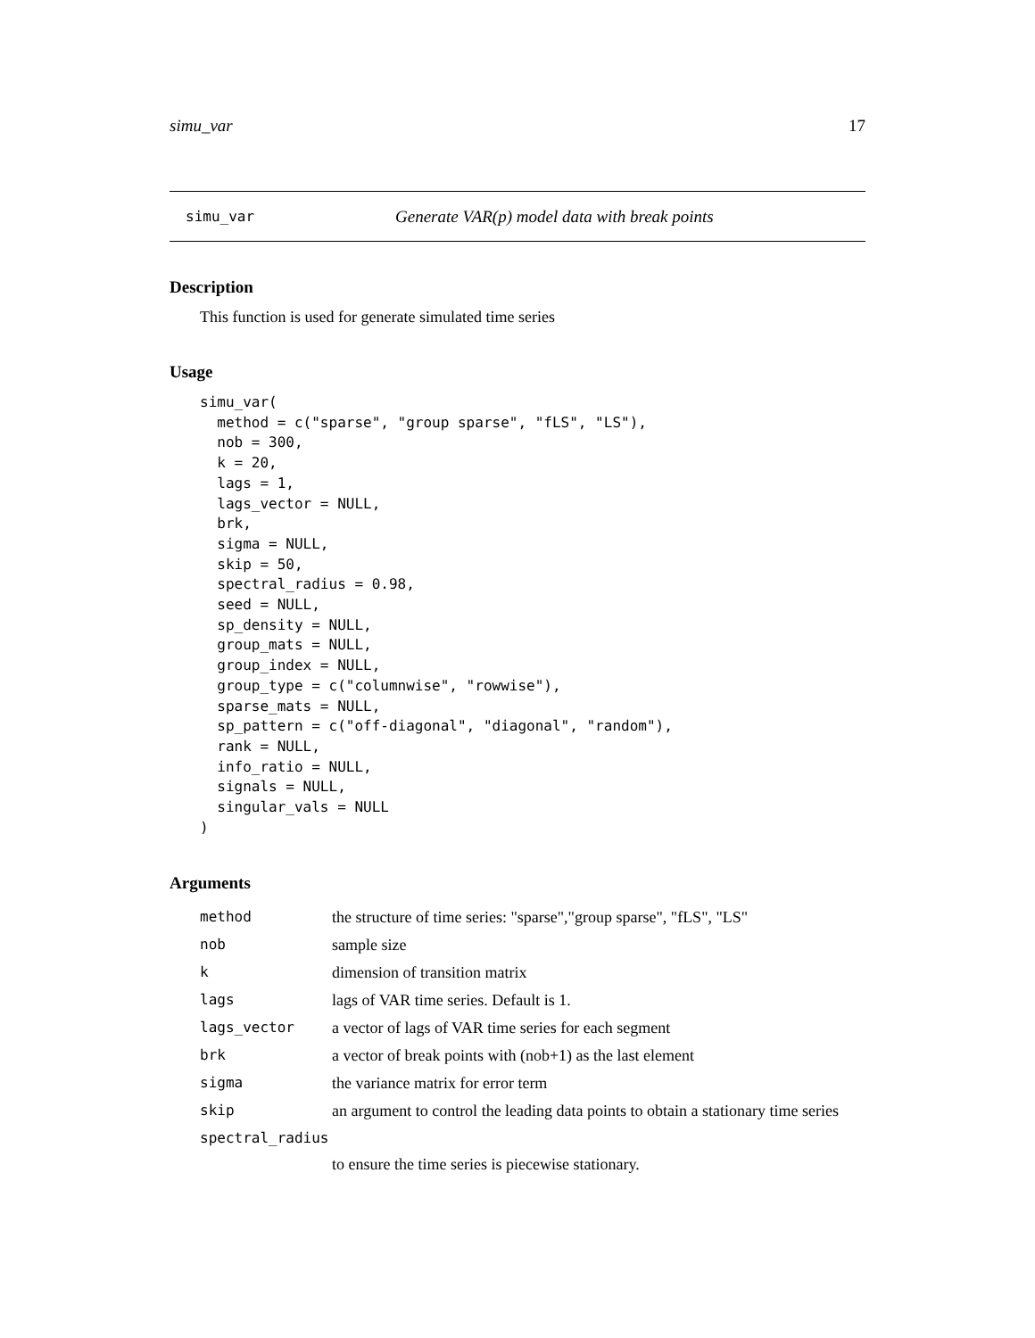simu_var 17
simu_var Generate VAR(p) model data with break points
Description
This function is used for generate simulated time series
Usage
simu_var(
  method = c("sparse", "group sparse", "fLS", "LS"),
  nob = 300,
  k = 20,
  lags = 1,
  lags_vector = NULL,
  brk,
  sigma = NULL,
  skip = 50,
  spectral_radius = 0.98,
  seed = NULL,
  sp_density = NULL,
  group_mats = NULL,
  group_index = NULL,
  group_type = c("columnwise", "rowwise"),
  sparse_mats = NULL,
  sp_pattern = c("off-diagonal", "diagonal", "random"),
  rank = NULL,
  info_ratio = NULL,
  signals = NULL,
  singular_vals = NULL
)
Arguments
| method | the structure of time series: "sparse","group sparse", "fLS", "LS" |
| nob | sample size |
| k | dimension of transition matrix |
| lags | lags of VAR time series. Default is 1. |
| lags_vector | a vector of lags of VAR time series for each segment |
| brk | a vector of break points with (nob+1) as the last element |
| sigma | the variance matrix for error term |
| skip | an argument to control the leading data points to obtain a stationary time series |
| spectral_radius | |
| | to ensure the time series is piecewise stationary. |